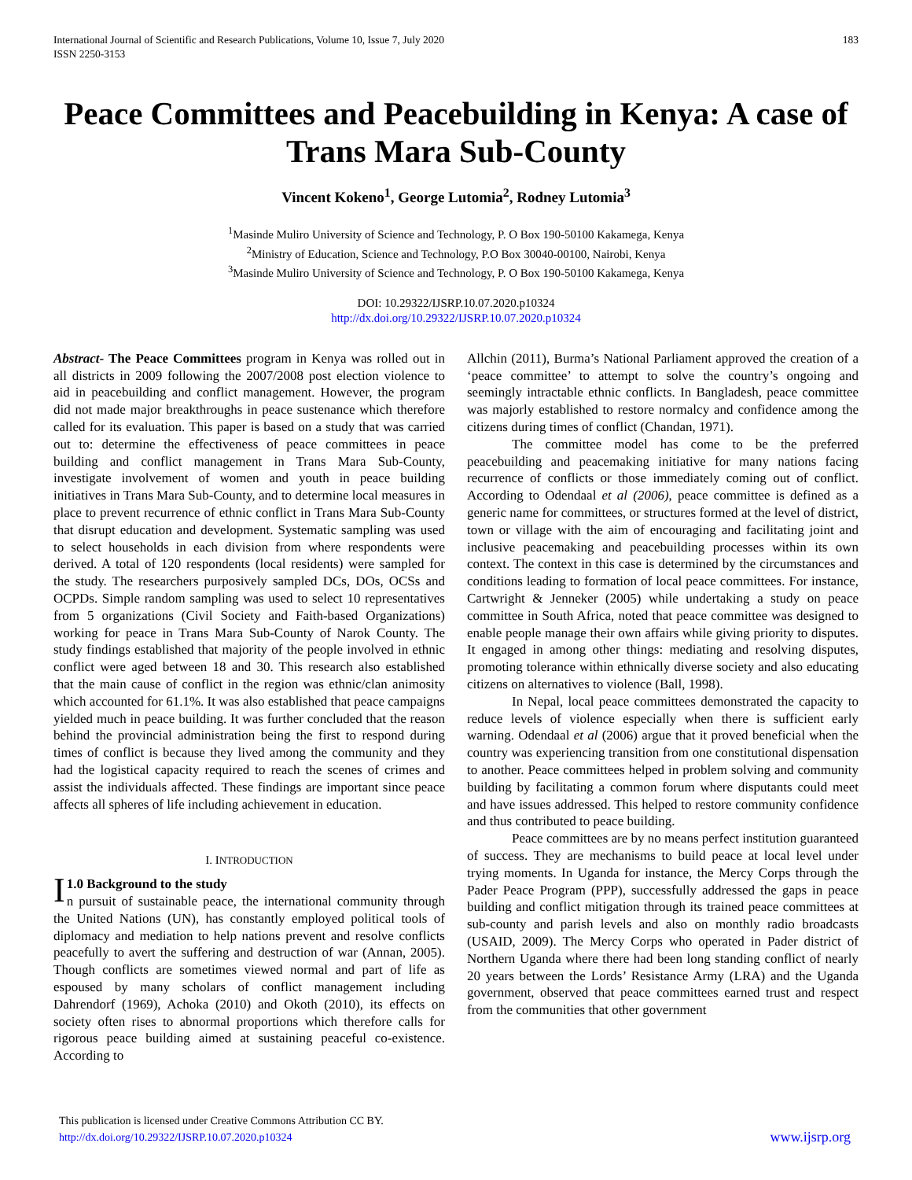International Journal of Scientific and Research Publications, Volume 10, Issue 7, July 2020
ISSN 2250-3153
183
Peace Committees and Peacebuilding in Kenya: A case of Trans Mara Sub-County
Vincent Kokeno<sup>1</sup>, George Lutomia<sup>2</sup>, Rodney Lutomia<sup>3</sup>
<sup>1</sup> Masinde Muliro University of Science and Technology, P. O Box 190-50100 Kakamega, Kenya
<sup>2</sup> Ministry of Education, Science and Technology, P.O Box 30040-00100, Nairobi, Kenya
<sup>3</sup> Masinde Muliro University of Science and Technology, P. O Box 190-50100 Kakamega, Kenya
DOI: 10.29322/IJSRP.10.07.2020.p10324
http://dx.doi.org/10.29322/IJSRP.10.07.2020.p10324
Abstract- The Peace Committees program in Kenya was rolled out in all districts in 2009 following the 2007/2008 post election violence to aid in peacebuilding and conflict management. However, the program did not made major breakthroughs in peace sustenance which therefore called for its evaluation. This paper is based on a study that was carried out to: determine the effectiveness of peace committees in peace building and conflict management in Trans Mara Sub-County, investigate involvement of women and youth in peace building initiatives in Trans Mara Sub-County, and to determine local measures in place to prevent recurrence of ethnic conflict in Trans Mara Sub-County that disrupt education and development. Systematic sampling was used to select households in each division from where respondents were derived. A total of 120 respondents (local residents) were sampled for the study. The researchers purposively sampled DCs, DOs, OCSs and OCPDs. Simple random sampling was used to select 10 representatives from 5 organizations (Civil Society and Faith-based Organizations) working for peace in Trans Mara Sub-County of Narok County. The study findings established that majority of the people involved in ethnic conflict were aged between 18 and 30. This research also established that the main cause of conflict in the region was ethnic/clan animosity which accounted for 61.1%. It was also established that peace campaigns yielded much in peace building. It was further concluded that the reason behind the provincial administration being the first to respond during times of conflict is because they lived among the community and they had the logistical capacity required to reach the scenes of crimes and assist the individuals affected. These findings are important since peace affects all spheres of life including achievement in education.
I. INTRODUCTION
I 1.0 Background to the study
n pursuit of sustainable peace, the international community through the United Nations (UN), has constantly employed political tools of diplomacy and mediation to help nations prevent and resolve conflicts peacefully to avert the suffering and destruction of war (Annan, 2005). Though conflicts are sometimes viewed normal and part of life as espoused by many scholars of conflict management including Dahrendorf (1969), Achoka (2010) and Okoth (2010), its effects on society often rises to abnormal proportions which therefore calls for rigorous peace building aimed at sustaining peaceful co-existence. According to
Allchin (2011), Burma’s National Parliament approved the creation of a ‘peace committee’ to attempt to solve the country’s ongoing and seemingly intractable ethnic conflicts. In Bangladesh, peace committee was majorly established to restore normalcy and confidence among the citizens during times of conflict (Chandan, 1971).
The committee model has come to be the preferred peacebuilding and peacemaking initiative for many nations facing recurrence of conflicts or those immediately coming out of conflict. According to Odendaal et al (2006), peace committee is defined as a generic name for committees, or structures formed at the level of district, town or village with the aim of encouraging and facilitating joint and inclusive peacemaking and peacebuilding processes within its own context. The context in this case is determined by the circumstances and conditions leading to formation of local peace committees. For instance, Cartwright & Jenneker (2005) while undertaking a study on peace committee in South Africa, noted that peace committee was designed to enable people manage their own affairs while giving priority to disputes. It engaged in among other things: mediating and resolving disputes, promoting tolerance within ethnically diverse society and also educating citizens on alternatives to violence (Ball, 1998).
In Nepal, local peace committees demonstrated the capacity to reduce levels of violence especially when there is sufficient early warning. Odendaal et al (2006) argue that it proved beneficial when the country was experiencing transition from one constitutional dispensation to another. Peace committees helped in problem solving and community building by facilitating a common forum where disputants could meet and have issues addressed. This helped to restore community confidence and thus contributed to peace building.
Peace committees are by no means perfect institution guaranteed of success. They are mechanisms to build peace at local level under trying moments. In Uganda for instance, the Mercy Corps through the Pader Peace Program (PPP), successfully addressed the gaps in peace building and conflict mitigation through its trained peace committees at sub-county and parish levels and also on monthly radio broadcasts (USAID, 2009). The Mercy Corps who operated in Pader district of Northern Uganda where there had been long standing conflict of nearly 20 years between the Lords’ Resistance Army (LRA) and the Uganda government, observed that peace committees earned trust and respect from the communities that other government
This publication is licensed under Creative Commons Attribution CC BY.
http://dx.doi.org/10.29322/IJSRP.10.07.2020.p10324
www.ijsrp.org